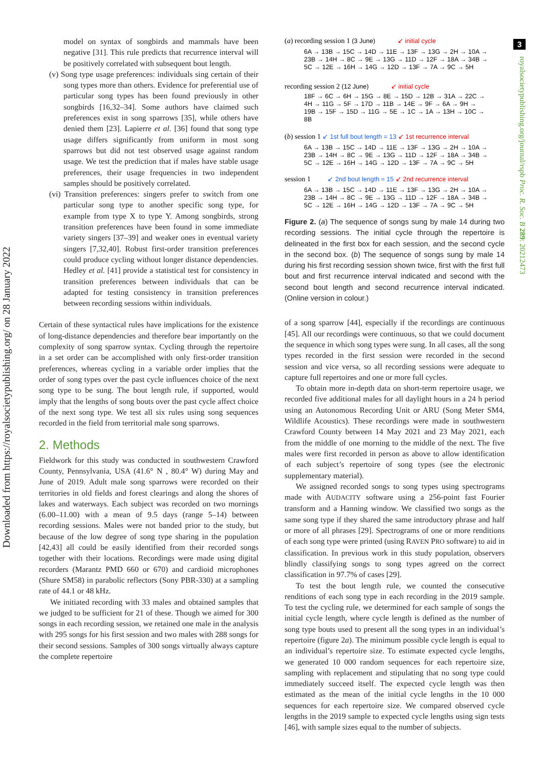3
Downloaded from https://royalsocietypublishing.org/ on 28 January 2022
royalsocietypublishing.org/journal/rspb Proc. R. Soc. B 289: 20212473
model on syntax of songbirds and mammals have been negative [31]. This rule predicts that recurrence interval will be positively correlated with subsequent bout length.
(v) Song type usage preferences: individuals sing certain of their song types more than others. Evidence for preferential use of particular song types has been found previously in other songbirds [16,32–34]. Some authors have claimed such preferences exist in song sparrows [35], while others have denied them [23]. Lapierre et al. [36] found that song type usage differs significantly from uniform in most song sparrows but did not test observed usage against random usage. We test the prediction that if males have stable usage preferences, their usage frequencies in two independent samples should be positively correlated.
(vi) Transition preferences: singers prefer to switch from one particular song type to another specific song type, for example from type X to type Y. Among songbirds, strong transition preferences have been found in some immediate variety singers [37–39] and weaker ones in eventual variety singers [7,32,40]. Robust first-order transition preferences could produce cycling without longer distance dependencies. Hedley et al. [41] provide a statistical test for consistency in transition preferences between individuals that can be adapted for testing consistency in transition preferences between recording sessions within individuals.
Certain of these syntactical rules have implications for the existence of long-distance dependencies and therefore bear importantly on the complexity of song sparrow syntax. Cycling through the repertoire in a set order can be accomplished with only first-order transition preferences, whereas cycling in a variable order implies that the order of song types over the past cycle influences choice of the next song type to be sung. The bout length rule, if supported, would imply that the lengths of song bouts over the past cycle affect choice of the next song type. We test all six rules using song sequences recorded in the field from territorial male song sparrows.
2. Methods
Fieldwork for this study was conducted in southwestern Crawford County, Pennsylvania, USA (41.6° N , 80.4° W) during May and June of 2019. Adult male song sparrows were recorded on their territories in old fields and forest clearings and along the shores of lakes and waterways. Each subject was recorded on two mornings (6.00–11.00) with a mean of 9.5 days (range 5–14) between recording sessions. Males were not banded prior to the study, but because of the low degree of song type sharing in the population [42,43] all could be easily identified from their recorded songs together with their locations. Recordings were made using digital recorders (Marantz PMD 660 or 670) and cardioid microphones (Shure SM58) in parabolic reflectors (Sony PBR-330) at a sampling rate of 44.1 or 48 kHz.
We initiated recording with 33 males and obtained samples that we judged to be sufficient for 21 of these. Though we aimed for 300 songs in each recording session, we retained one male in the analysis with 295 songs for his first session and two males with 288 songs for their second sessions. Samples of 300 songs virtually always capture the complete repertoire
(a) recording session 1 (3 June) ↙ initial cycle
6A → 13B → 15C → 14D → 11E → 13F → 13G → 2H → 10A →
23B → 14H → 8C → 9E → 13G → 11D → 12F → 18A → 34B →
5C → 12E → 16H → 14G → 12D → 13F → 7A → 9C → 5H
recording session 2 (12 June) ↙ initial cycle
18F → 6C → 6H → 15G → 8E → 15D → 12B → 31A → 22C →
4H → 11G → 5F → 17D → 11B → 14E → 9F → 6A → 9H →
19B → 15F → 15D → 11G → 5E → 1C → 1A → 13H → 10C →
8B
(b) session 1 ↙ 1st full bout length = 13 ↙ 1st recurrence interval
6A → 13B → 15C → 14D → 11E → 13F → 13G → 2H → 10A →
23B → 14H → 8C → 9E → 13G → 11D → 12F → 18A → 34B →
5C → 12E → 16H → 14G → 12D → 13F → 7A → 9C → 5H
session 1 ↙ 2nd bout length = 15 ↙ 2nd recurrence interval
6A → 13B → 15C → 14D → 11E → 13F → 13G → 2H → 10A →
23B → 14H → 8C → 9E → 13G → 11D → 12F → 18A → 34B →
5C → 12E → 16H → 14G → 12D → 13F → 7A → 9C → 5H
Figure 2. (a) The sequence of songs sung by male 14 during two recording sessions. The initial cycle through the repertoire is delineated in the first box for each session, and the second cycle in the second box. (b) The sequence of songs sung by male 14 during his first recording session shown twice, first with the first full bout and first recurrence interval indicated and second with the second bout length and second recurrence interval indicated. (Online version in colour.)
of a song sparrow [44], especially if the recordings are continuous [45]. All our recordings were continuous, so that we could document the sequence in which song types were sung. In all cases, all the song types recorded in the first session were recorded in the second session and vice versa, so all recording sessions were adequate to capture full repertoires and one or more full cycles.
To obtain more in-depth data on short-term repertoire usage, we recorded five additional males for all daylight hours in a 24 h period using an Autonomous Recording Unit or ARU (Song Meter SM4, Wildlife Acoustics). These recordings were made in southwestern Crawford County between 14 May 2021 and 23 May 2021, each from the middle of one morning to the middle of the next. The five males were first recorded in person as above to allow identification of each subject’s repertoire of song types (see the electronic supplementary material).
We assigned recorded songs to song types using spectrograms made with AUDACITY software using a 256-point fast Fourier transform and a Hanning window. We classified two songs as the same song type if they shared the same introductory phrase and half or more of all phrases [29]. Spectrograms of one or more renditions of each song type were printed (using RAVEN PRO software) to aid in classification. In previous work in this study population, observers blindly classifying songs to song types agreed on the correct classification in 97.7% of cases [29].
To test the bout length rule, we counted the consecutive renditions of each song type in each recording in the 2019 sample. To test the cycling rule, we determined for each sample of songs the initial cycle length, where cycle length is defined as the number of song type bouts used to present all the song types in an individual’s repertoire (figure 2a). The minimum possible cycle length is equal to an individual’s repertoire size. To estimate expected cycle lengths, we generated 10 000 random sequences for each repertoire size, sampling with replacement and stipulating that no song type could immediately succeed itself. The expected cycle length was then estimated as the mean of the initial cycle lengths in the 10 000 sequences for each repertoire size. We compared observed cycle lengths in the 2019 sample to expected cycle lengths using sign tests [46], with sample sizes equal to the number of subjects.